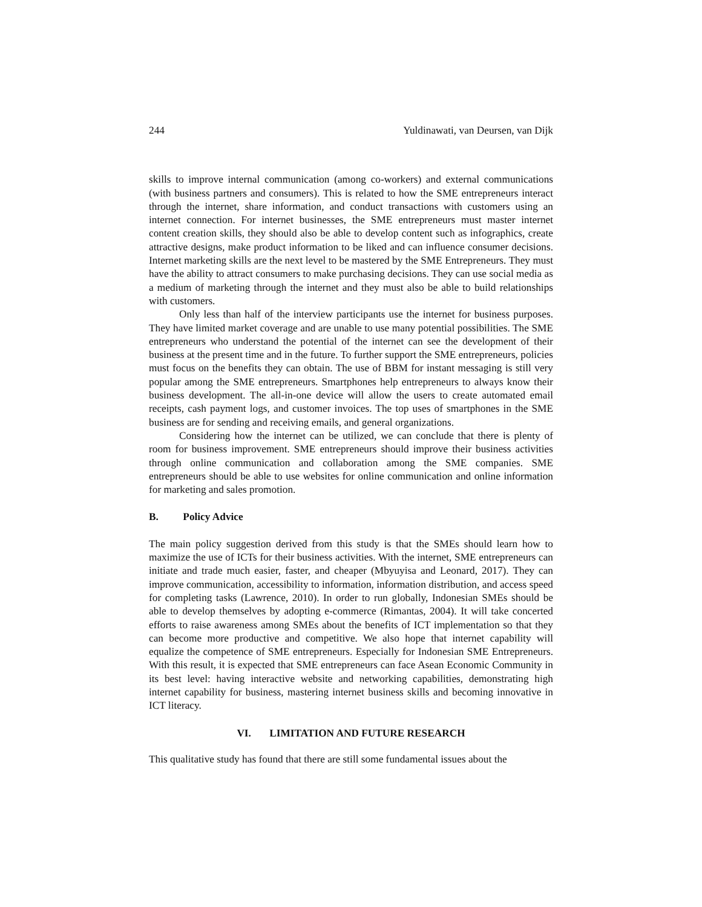244 Yuldinawati, van Deursen, van Dijk
skills to improve internal communication (among co-workers) and external communications (with business partners and consumers). This is related to how the SME entrepreneurs interact through the internet, share information, and conduct transactions with customers using an internet connection. For internet businesses, the SME entrepreneurs must master internet content creation skills, they should also be able to develop content such as infographics, create attractive designs, make product information to be liked and can influence consumer decisions. Internet marketing skills are the next level to be mastered by the SME Entrepreneurs. They must have the ability to attract consumers to make purchasing decisions. They can use social media as a medium of marketing through the internet and they must also be able to build relationships with customers.
Only less than half of the interview participants use the internet for business purposes. They have limited market coverage and are unable to use many potential possibilities. The SME entrepreneurs who understand the potential of the internet can see the development of their business at the present time and in the future. To further support the SME entrepreneurs, policies must focus on the benefits they can obtain. The use of BBM for instant messaging is still very popular among the SME entrepreneurs. Smartphones help entrepreneurs to always know their business development. The all-in-one device will allow the users to create automated email receipts, cash payment logs, and customer invoices. The top uses of smartphones in the SME business are for sending and receiving emails, and general organizations.
Considering how the internet can be utilized, we can conclude that there is plenty of room for business improvement. SME entrepreneurs should improve their business activities through online communication and collaboration among the SME companies. SME entrepreneurs should be able to use websites for online communication and online information for marketing and sales promotion.
B. Policy Advice
The main policy suggestion derived from this study is that the SMEs should learn how to maximize the use of ICTs for their business activities. With the internet, SME entrepreneurs can initiate and trade much easier, faster, and cheaper (Mbyuyisa and Leonard, 2017). They can improve communication, accessibility to information, information distribution, and access speed for completing tasks (Lawrence, 2010). In order to run globally, Indonesian SMEs should be able to develop themselves by adopting e-commerce (Rimantas, 2004). It will take concerted efforts to raise awareness among SMEs about the benefits of ICT implementation so that they can become more productive and competitive. We also hope that internet capability will equalize the competence of SME entrepreneurs. Especially for Indonesian SME Entrepreneurs. With this result, it is expected that SME entrepreneurs can face Asean Economic Community in its best level: having interactive website and networking capabilities, demonstrating high internet capability for business, mastering internet business skills and becoming innovative in ICT literacy.
VI. LIMITATION AND FUTURE RESEARCH
This qualitative study has found that there are still some fundamental issues about the